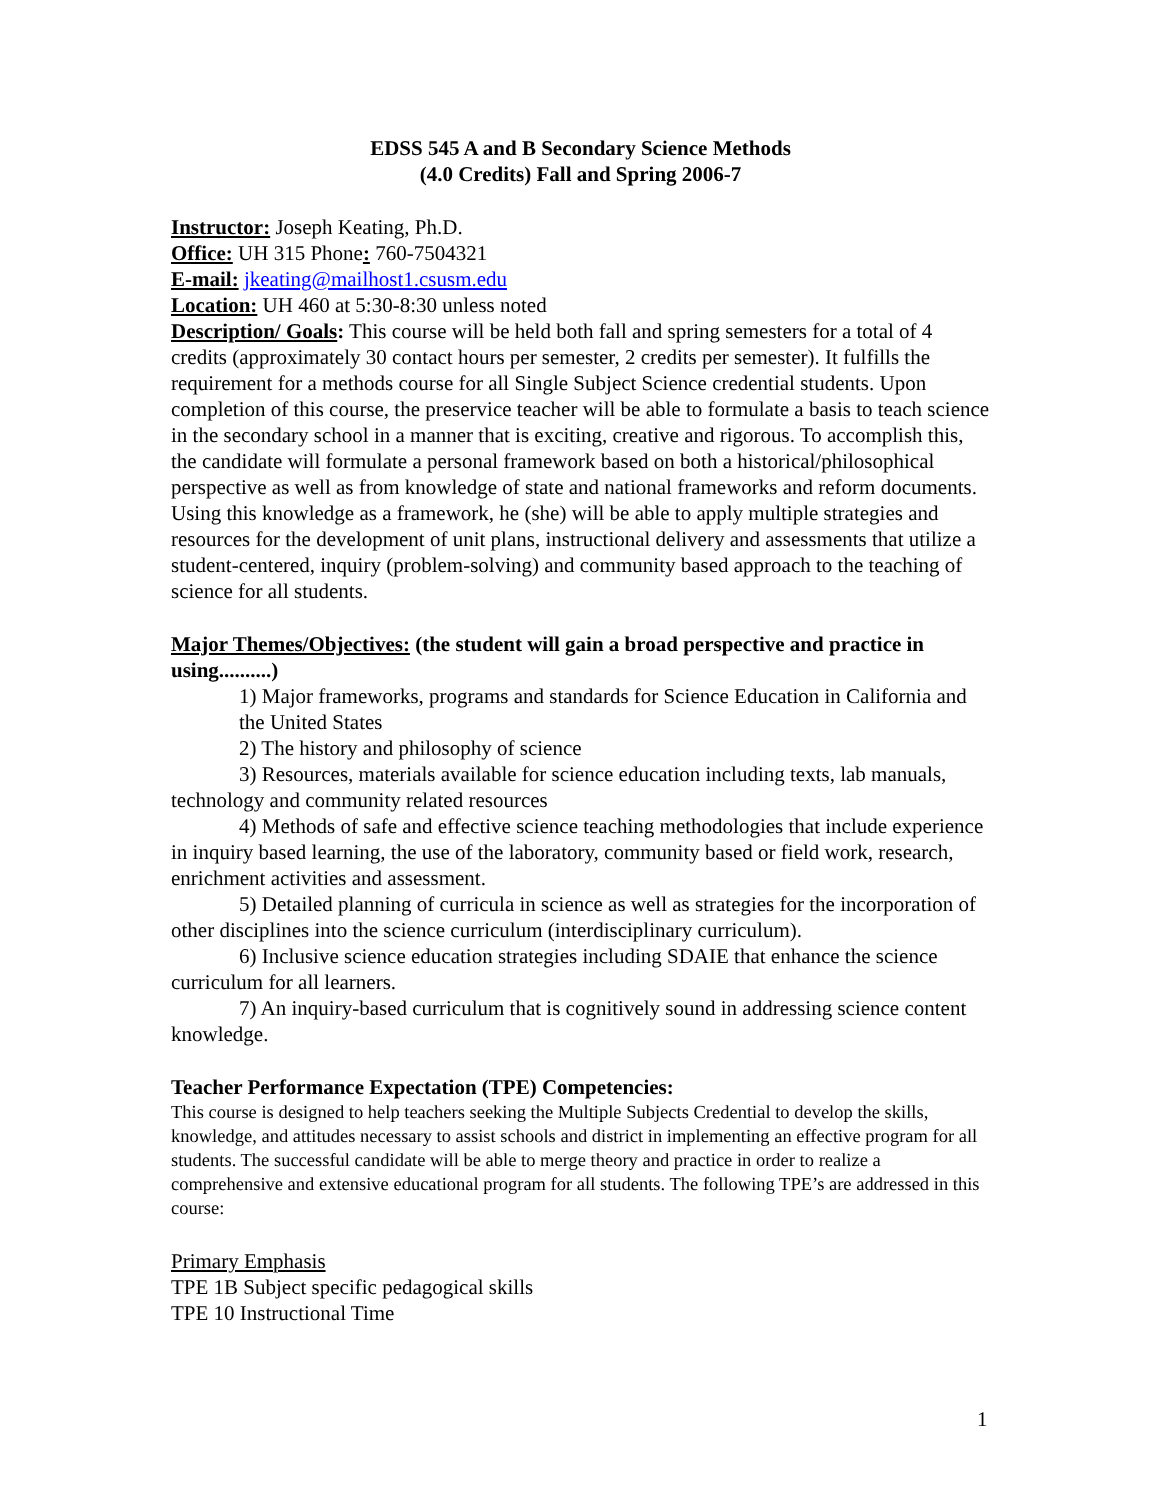EDSS 545 A and B Secondary Science Methods
(4.0 Credits) Fall and Spring 2006-7
Instructor: Joseph Keating, Ph.D.
Office: UH 315 Phone: 760-7504321
E-mail: jkeating@mailhost1.csusm.edu
Location: UH 460 at 5:30-8:30 unless noted
Description/ Goals: This course will be held both fall and spring semesters for a total of 4 credits (approximately 30 contact hours per semester, 2 credits per semester). It fulfills the requirement for a methods course for all Single Subject Science credential students. Upon completion of this course, the preservice teacher will be able to formulate a basis to teach science in the secondary school in a manner that is exciting, creative and rigorous. To accomplish this, the candidate will formulate a personal framework based on both a historical/philosophical perspective as well as from knowledge of state and national frameworks and reform documents. Using this knowledge as a framework, he (she) will be able to apply multiple strategies and resources for the development of unit plans, instructional delivery and assessments that utilize a student-centered, inquiry (problem-solving) and community based approach to the teaching of science for all students.
Major Themes/Objectives: (the student will gain a broad perspective and practice in using..........)
1) Major frameworks, programs and standards for Science Education in California and the United States
2) The history and philosophy of science
3) Resources, materials available for science education including texts, lab manuals, technology and community related resources
4) Methods of safe and effective science teaching methodologies that include experience in inquiry based learning, the use of the laboratory, community based or field work, research, enrichment activities and assessment.
5) Detailed planning of curricula in science as well as strategies for the incorporation of other disciplines into the science curriculum (interdisciplinary curriculum).
6) Inclusive science education strategies including SDAIE that enhance the science curriculum for all learners.
7) An inquiry-based curriculum that is cognitively sound in addressing science content knowledge.
Teacher Performance Expectation (TPE) Competencies:
This course is designed to help teachers seeking the Multiple Subjects Credential to develop the skills, knowledge, and attitudes necessary to assist schools and district in implementing an effective program for all students. The successful candidate will be able to merge theory and practice in order to realize a comprehensive and extensive educational program for all students. The following TPE’s are addressed in this course:
Primary Emphasis
TPE 1B Subject specific pedagogical skills
TPE 10 Instructional Time
1